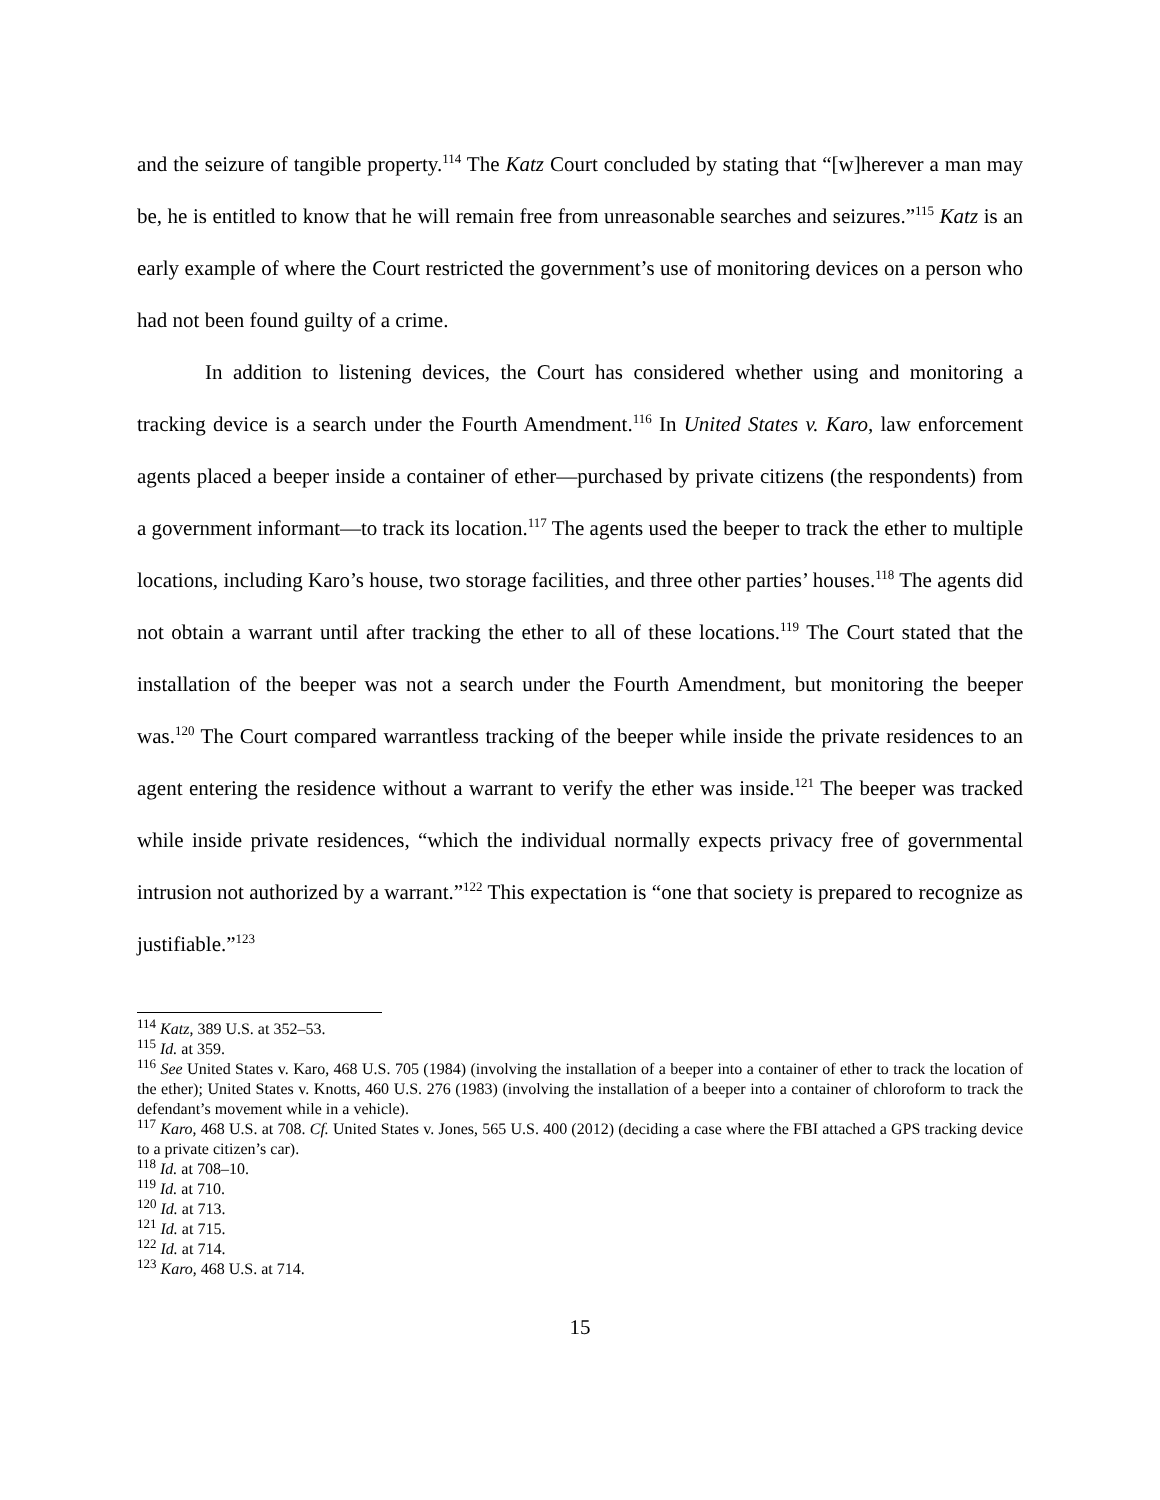and the seizure of tangible property.<sup>114</sup> The Katz Court concluded by stating that “[w]herever a man may be, he is entitled to know that he will remain free from unreasonable searches and seizures.”<sup>115</sup> Katz is an early example of where the Court restricted the government’s use of monitoring devices on a person who had not been found guilty of a crime.
In addition to listening devices, the Court has considered whether using and monitoring a tracking device is a search under the Fourth Amendment.<sup>116</sup> In United States v. Karo, law enforcement agents placed a beeper inside a container of ether—purchased by private citizens (the respondents) from a government informant—to track its location.<sup>117</sup> The agents used the beeper to track the ether to multiple locations, including Karo’s house, two storage facilities, and three other parties’ houses.<sup>118</sup> The agents did not obtain a warrant until after tracking the ether to all of these locations.<sup>119</sup> The Court stated that the installation of the beeper was not a search under the Fourth Amendment, but monitoring the beeper was.<sup>120</sup> The Court compared warrantless tracking of the beeper while inside the private residences to an agent entering the residence without a warrant to verify the ether was inside.<sup>121</sup> The beeper was tracked while inside private residences, “which the individual normally expects privacy free of governmental intrusion not authorized by a warrant.”<sup>122</sup> This expectation is “one that society is prepared to recognize as justifiable.”<sup>123</sup>
<sup>114</sup> Katz, 389 U.S. at 352–53.
<sup>115</sup> Id. at 359.
<sup>116</sup> See United States v. Karo, 468 U.S. 705 (1984) (involving the installation of a beeper into a container of ether to track the location of the ether); United States v. Knotts, 460 U.S. 276 (1983) (involving the installation of a beeper into a container of chloroform to track the defendant’s movement while in a vehicle).
<sup>117</sup> Karo, 468 U.S. at 708. Cf. United States v. Jones, 565 U.S. 400 (2012) (deciding a case where the FBI attached a GPS tracking device to a private citizen’s car).
<sup>118</sup> Id. at 708–10.
<sup>119</sup> Id. at 710.
<sup>120</sup> Id. at 713.
<sup>121</sup> Id. at 715.
<sup>122</sup> Id. at 714.
<sup>123</sup> Karo, 468 U.S. at 714.
15